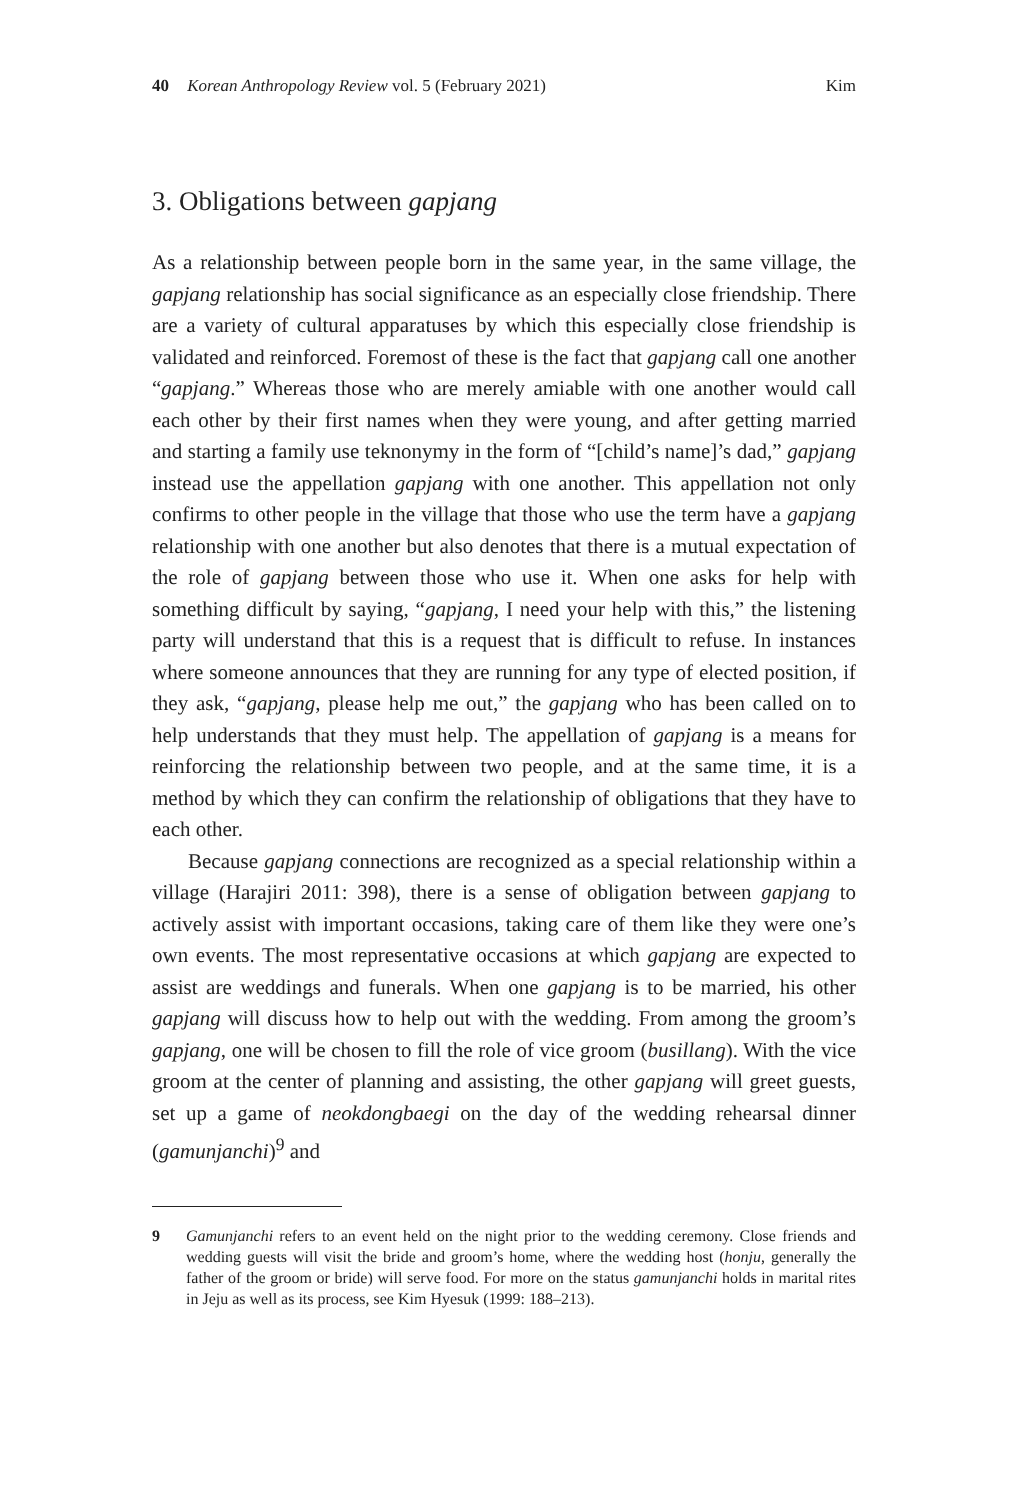40 Korean Anthropology Review vol. 5 (February 2021) Kim
3. Obligations between gapjang
As a relationship between people born in the same year, in the same village, the gapjang relationship has social significance as an especially close friendship. There are a variety of cultural apparatuses by which this especially close friendship is validated and reinforced. Foremost of these is the fact that gapjang call one another “gapjang.” Whereas those who are merely amiable with one another would call each other by their first names when they were young, and after getting married and starting a family use teknonymy in the form of “[child’s name]’s dad,” gapjang instead use the appellation gapjang with one another. This appellation not only confirms to other people in the village that those who use the term have a gapjang relationship with one another but also denotes that there is a mutual expectation of the role of gapjang between those who use it. When one asks for help with something difficult by saying, “gapjang, I need your help with this,” the listening party will understand that this is a request that is difficult to refuse. In instances where someone announces that they are running for any type of elected position, if they ask, “gapjang, please help me out,” the gapjang who has been called on to help understands that they must help. The appellation of gapjang is a means for reinforcing the relationship between two people, and at the same time, it is a method by which they can confirm the relationship of obligations that they have to each other.
Because gapjang connections are recognized as a special relationship within a village (Harajiri 2011: 398), there is a sense of obligation between gapjang to actively assist with important occasions, taking care of them like they were one’s own events. The most representative occasions at which gapjang are expected to assist are weddings and funerals. When one gapjang is to be married, his other gapjang will discuss how to help out with the wedding. From among the groom’s gapjang, one will be chosen to fill the role of vice groom (busillang). With the vice groom at the center of planning and assisting, the other gapjang will greet guests, set up a game of neokdongbaegi on the day of the wedding rehearsal dinner (gamunjanchi)<sup>9</sup> and
9 Gamunjanchi refers to an event held on the night prior to the wedding ceremony. Close friends and wedding guests will visit the bride and groom’s home, where the wedding host (honju, generally the father of the groom or bride) will serve food. For more on the status gamunjanchi holds in marital rites in Jeju as well as its process, see Kim Hyesuk (1999: 188–213).